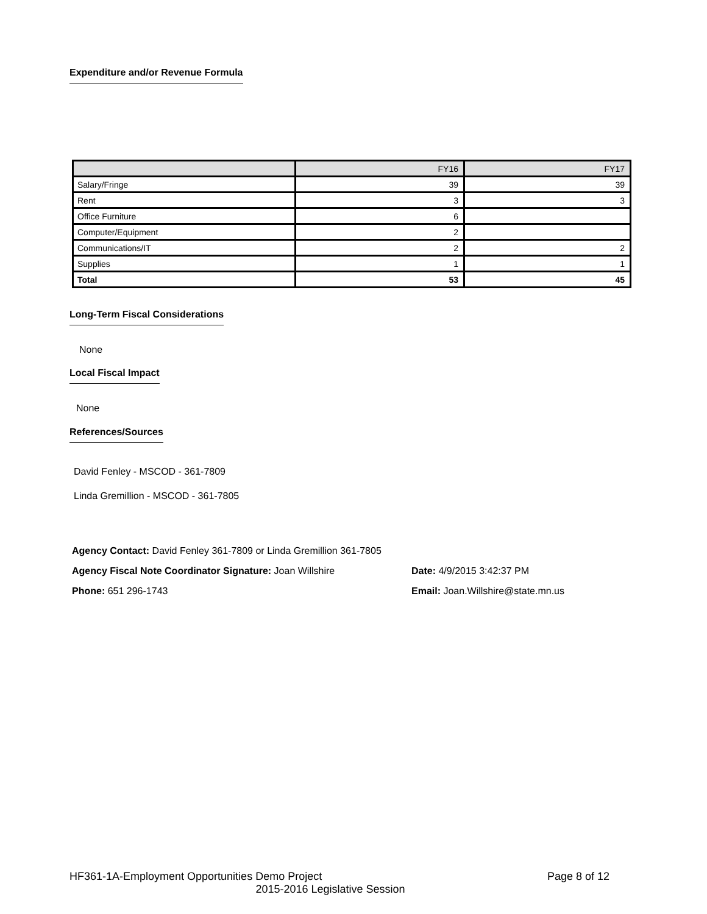Expenditure and/or Revenue Formula
| | FY16 | FY17 |
| Salary/Fringe | 39 | 39 |
| Rent | 3 | 3 |
| Office Furniture | 6 | |
| Computer/Equipment | 2 | |
| Communications/IT | 2 | 2 |
| Supplies | 1 | 1 |
| Total | 53 | 45 |
Long-Term Fiscal Considerations
None
Local Fiscal Impact
None
References/Sources
David Fenley - MSCOD - 361-7809
Linda Gremillion - MSCOD - 361-7805
Agency Contact: David Fenley 361-7809 or Linda Gremillion 361-7805
Agency Fiscal Note Coordinator Signature: Joan Willshire Date: 4/9/2015 3:42:37 PM
Phone: 651 296-1743 Email: Joan.Willshire@state.mn.us
HF361-1A-Employment Opportunities Demo Project Page 8 of 12
2015-2016 Legislative Session